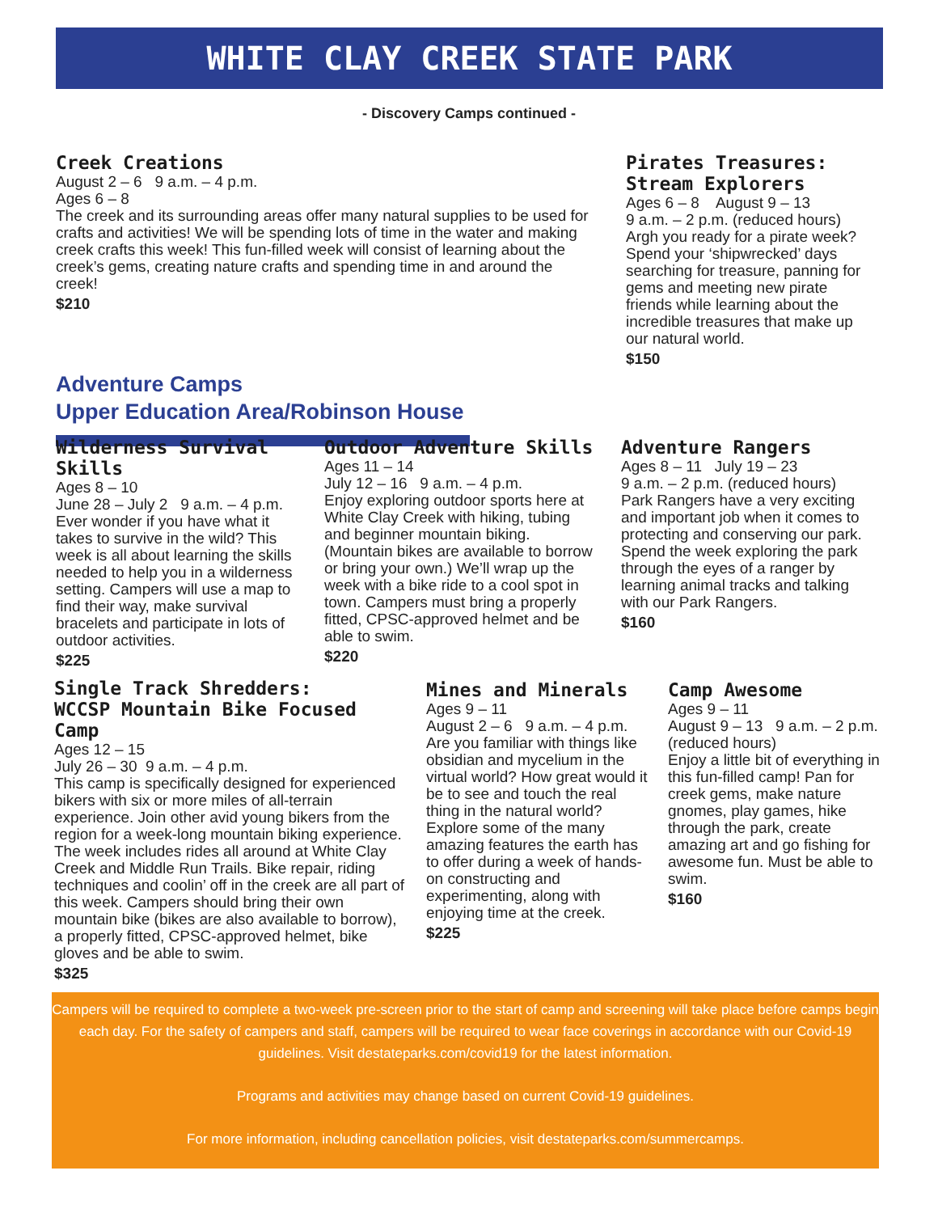WHITE CLAY CREEK STATE PARK
- Discovery Camps continued -
Creek Creations
August 2 – 6 9 a.m. – 4 p.m.
Ages 6 – 8
The creek and its surrounding areas offer many natural supplies to be used for crafts and activities! We will be spending lots of time in the water and making creek crafts this week! This fun-filled week will consist of learning about the creek’s gems, creating nature crafts and spending time in and around the creek!
$210
Pirates Treasures: Stream Explorers
Ages 6 – 8 August 9 – 13
9 a.m. – 2 p.m. (reduced hours)
Argh you ready for a pirate week? Spend your ‘shipwrecked’ days searching for treasure, panning for gems and meeting new pirate friends while learning about the incredible treasures that make up our natural world.
$150
Adventure Camps
Upper Education Area/Robinson House
Wilderness Survival Skills
Ages 8 – 10
June 28 – July 2 9 a.m. – 4 p.m.
Ever wonder if you have what it takes to survive in the wild? This week is all about learning the skills needed to help you in a wilderness setting. Campers will use a map to find their way, make survival bracelets and participate in lots of outdoor activities.
$225
Outdoor Adventure Skills
Ages 11 – 14
July 12 – 16 9 a.m. – 4 p.m.
Enjoy exploring outdoor sports here at White Clay Creek with hiking, tubing and beginner mountain biking. (Mountain bikes are available to borrow or bring your own.) We’ll wrap up the week with a bike ride to a cool spot in town. Campers must bring a properly fitted, CPSC-approved helmet and be able to swim.
$220
Adventure Rangers
Ages 8 – 11 July 19 – 23
9 a.m. – 2 p.m. (reduced hours)
Park Rangers have a very exciting and important job when it comes to protecting and conserving our park. Spend the week exploring the park through the eyes of a ranger by learning animal tracks and talking with our Park Rangers.
$160
Single Track Shredders:
WCCSP Mountain Bike Focused Camp
Ages 12 – 15
July 26 – 30 9 a.m. – 4 p.m.
This camp is specifically designed for experienced bikers with six or more miles of all-terrain experience. Join other avid young bikers from the region for a week-long mountain biking experience. The week includes rides all around at White Clay Creek and Middle Run Trails. Bike repair, riding techniques and coolin’ off in the creek are all part of this week. Campers should bring their own mountain bike (bikes are also available to borrow), a properly fitted, CPSC-approved helmet, bike gloves and be able to swim.
$325
Mines and Minerals
Ages 9 – 11
August 2 – 6 9 a.m. – 4 p.m.
Are you familiar with things like obsidian and mycelium in the virtual world? How great would it be to see and touch the real thing in the natural world? Explore some of the many amazing features the earth has to offer during a week of hands-on constructing and experimenting, along with enjoying time at the creek.
$225
Camp Awesome
Ages 9 – 11
August 9 – 13 9 a.m. – 2 p.m. (reduced hours)
Enjoy a little bit of everything in this fun-filled camp! Pan for creek gems, make nature gnomes, play games, hike through the park, create amazing art and go fishing for awesome fun. Must be able to swim.
$160
Campers will be required to complete a two-week pre-screen prior to the start of camp and screening will take place before camps begin each day. For the safety of campers and staff, campers will be required to wear face coverings in accordance with our Covid-19 guidelines. Visit destateparks.com/covid19 for the latest information.
Programs and activities may change based on current Covid-19 guidelines.
For more information, including cancellation policies, visit destateparks.com/summercamps.